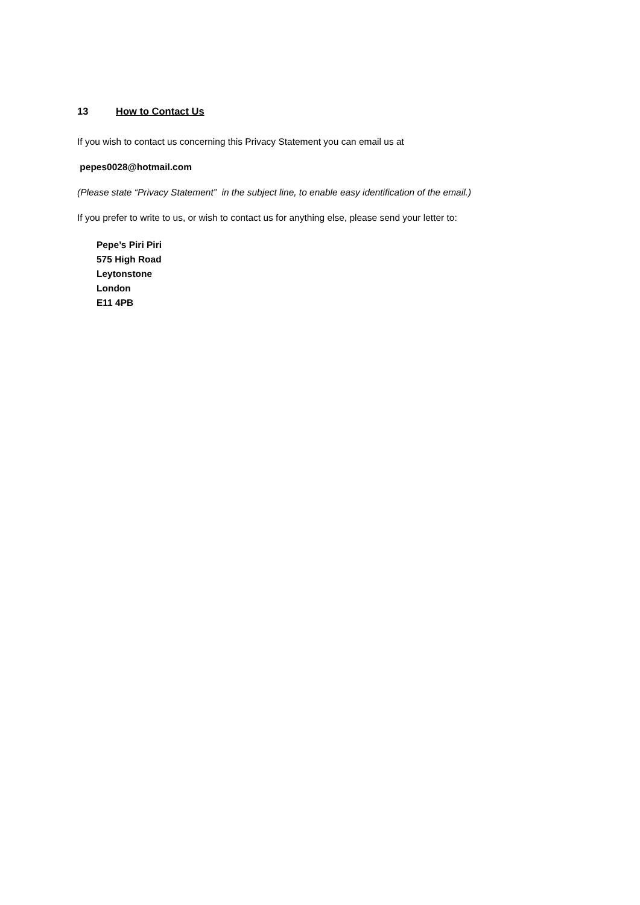13 How to Contact Us
If you wish to contact us concerning this Privacy Statement you can email us at
pepes0028@hotmail.com
(Please state “Privacy Statement” in the subject line, to enable easy identification of the email.)
If you prefer to write to us, or wish to contact us for anything else, please send your letter to:
Pepe’s Piri Piri
575 High Road
Leytonstone
London
E11 4PB